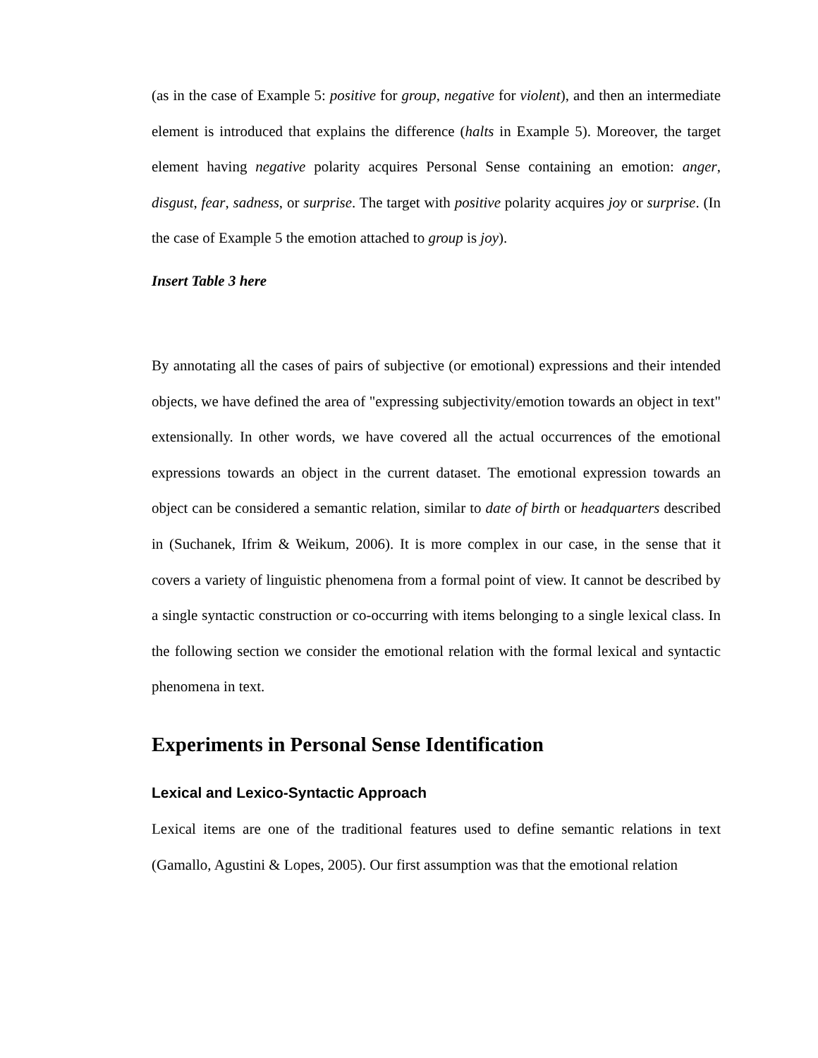(as in the case of Example 5: positive for group, negative for violent), and then an intermediate element is introduced that explains the difference (halts in Example 5). Moreover, the target element having negative polarity acquires Personal Sense containing an emotion: anger, disgust, fear, sadness, or surprise. The target with positive polarity acquires joy or surprise. (In the case of Example 5 the emotion attached to group is joy).
Insert Table 3 here
By annotating all the cases of pairs of subjective (or emotional) expressions and their intended objects, we have defined the area of "expressing subjectivity/emotion towards an object in text" extensionally. In other words, we have covered all the actual occurrences of the emotional expressions towards an object in the current dataset. The emotional expression towards an object can be considered a semantic relation, similar to date of birth or headquarters described in (Suchanek, Ifrim & Weikum, 2006). It is more complex in our case, in the sense that it covers a variety of linguistic phenomena from a formal point of view. It cannot be described by a single syntactic construction or co-occurring with items belonging to a single lexical class. In the following section we consider the emotional relation with the formal lexical and syntactic phenomena in text.
Experiments in Personal Sense Identification
Lexical and Lexico-Syntactic Approach
Lexical items are one of the traditional features used to define semantic relations in text (Gamallo, Agustini & Lopes, 2005). Our first assumption was that the emotional relation